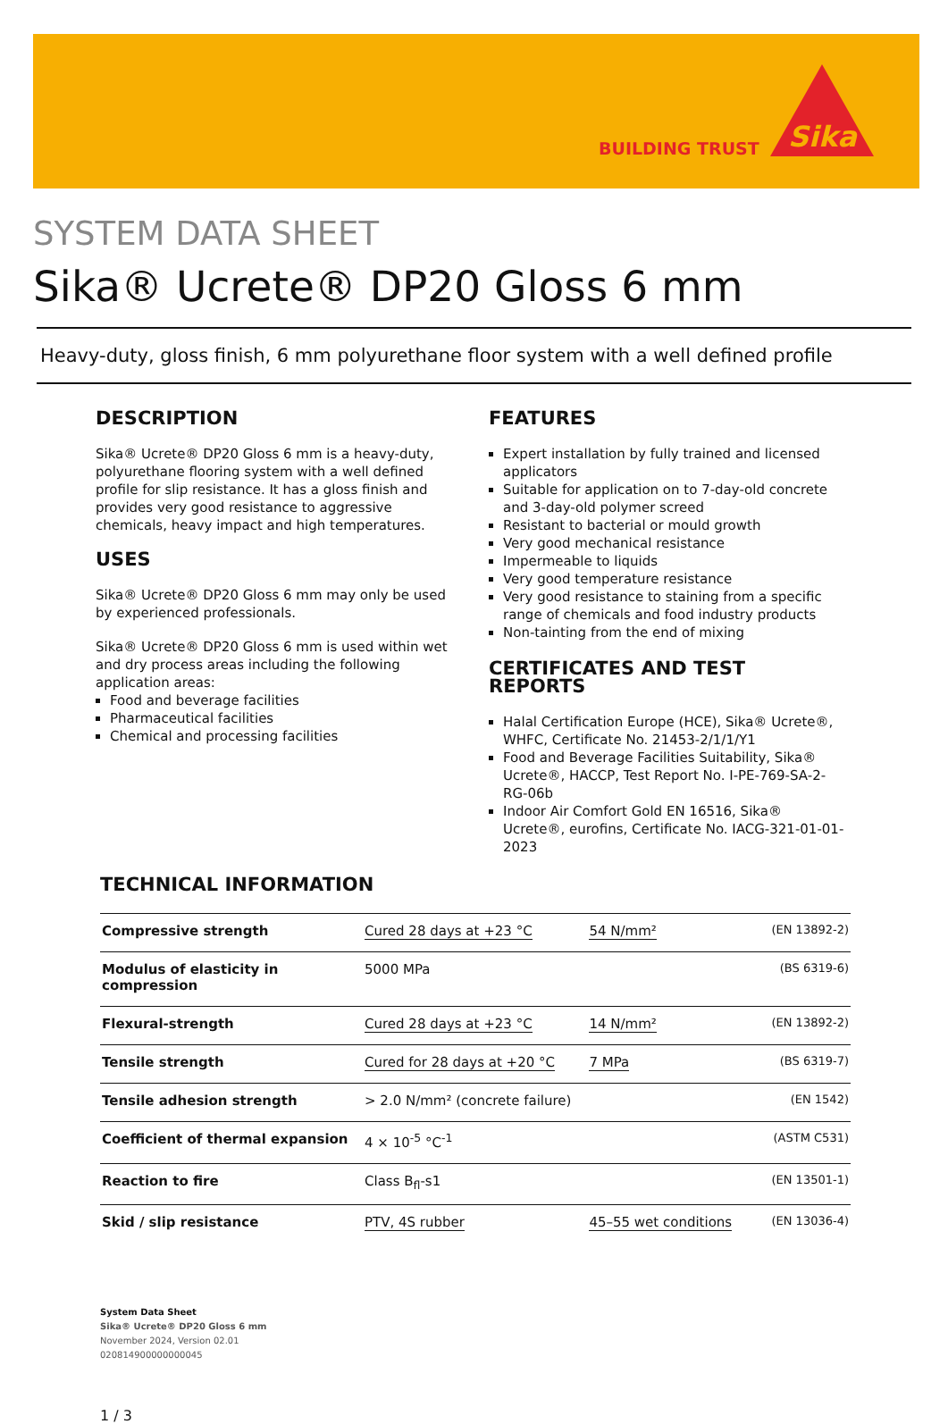BUILDING TRUST
Sika
SYSTEM DATA SHEET
Sika® Ucrete® DP20 Gloss 6 mm
Heavy-duty, gloss finish, 6 mm polyurethane floor system with a well defined profile
DESCRIPTION
Sika® Ucrete® DP20 Gloss 6 mm is a heavy-duty, polyurethane flooring system with a well defined profile for slip resistance. It has a gloss finish and provides very good resistance to aggressive chemicals, heavy impact and high temperatures.
USES
Sika® Ucrete® DP20 Gloss 6 mm may only be used by experienced professionals.
Sika® Ucrete® DP20 Gloss 6 mm is used within wet and dry process areas including the following application areas:
Food and beverage facilities
Pharmaceutical facilities
Chemical and processing facilities
FEATURES
Expert installation by fully trained and licensed applicators
Suitable for application on to 7-day-old concrete and 3-day-old polymer screed
Resistant to bacterial or mould growth
Very good mechanical resistance
Impermeable to liquids
Very good temperature resistance
Very good resistance to staining from a specific range of chemicals and food industry products
Non-tainting from the end of mixing
CERTIFICATES AND TEST REPORTS
Halal Certification Europe (HCE), Sika® Ucrete®, WHFC, Certificate No. 21453-2/1/1/Y1
Food and Beverage Facilities Suitability, Sika® Ucrete®, HACCP, Test Report No. I-PE-769-SA-2-RG-06b
Indoor Air Comfort Gold EN 16516, Sika® Ucrete®, eurofins, Certificate No. IACG-321-01-01-2023
TECHNICAL INFORMATION
| Compressive strength | Cured 28 days at +23 °C | 54 N/mm² | (EN 13892-2) |
| Modulus of elasticity in compression | 5000 MPa | | (BS 6319-6) |
| Flexural-strength | Cured 28 days at +23 °C | 14 N/mm² | (EN 13892-2) |
| Tensile strength | Cured for 28 days at +20 °C | 7 MPa | (BS 6319-7) |
| Tensile adhesion strength | > 2.0 N/mm² (concrete failure) | | (EN 1542) |
| Coefficient of thermal expansion | 4 × 10<sup>-5</sup> °C<sup>-1</sup> | | (ASTM C531) |
| Reaction to fire | Class B<sub>fl</sub>-s1 | | (EN 13501-1) |
| Skid / slip resistance | PTV, 4S rubber | 45–55 wet conditions | (EN 13036-4) |
System Data Sheet
Sika® Ucrete® DP20 Gloss 6 mm
November 2024, Version 02.01
020814900000000045
1 / 3